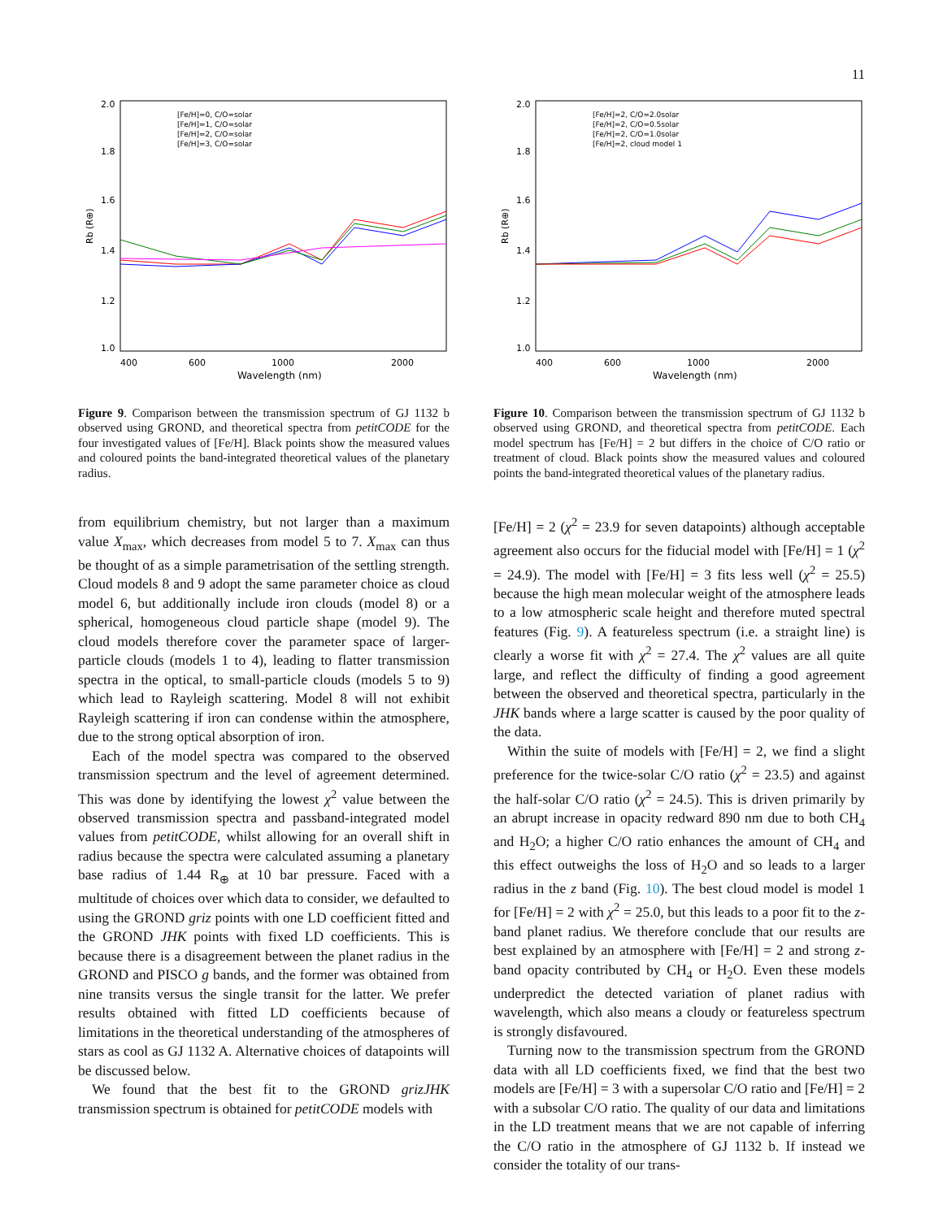11
2.0
1.8
1.6
1.4
1.2
1.0
400
600
1000
2000
Wavelength (nm)
Rb (R⊕)
[Fe/H]=0, C/O=solar
[Fe/H]=1, C/O=solar
[Fe/H]=2, C/O=solar
[Fe/H]=3, C/O=solar
Figure 9. Comparison between the transmission spectrum of GJ 1132 b observed using GROND, and theoretical spectra from petitCODE for the four investigated values of [Fe/H]. Black points show the measured values and coloured points the band-integrated theoretical values of the planetary radius.
from equilibrium chemistry, but not larger than a maximum value X<sub>max</sub>, which decreases from model 5 to 7. X<sub>max</sub> can thus be thought of as a simple parametrisation of the settling strength. Cloud models 8 and 9 adopt the same parameter choice as cloud model 6, but additionally include iron clouds (model 8) or a spherical, homogeneous cloud particle shape (model 9). The cloud models therefore cover the parameter space of larger-particle clouds (models 1 to 4), leading to flatter transmission spectra in the optical, to small-particle clouds (models 5 to 9) which lead to Rayleigh scattering. Model 8 will not exhibit Rayleigh scattering if iron can condense within the atmosphere, due to the strong optical absorption of iron.
Each of the model spectra was compared to the observed transmission spectrum and the level of agreement determined. This was done by identifying the lowest χ<sup>2</sup> value between the observed transmission spectra and passband-integrated model values from petitCODE, whilst allowing for an overall shift in radius because the spectra were calculated assuming a planetary base radius of 1.44 R<sub>⊕</sub> at 10 bar pressure. Faced with a multitude of choices over which data to consider, we defaulted to using the GROND griz points with one LD coefficient fitted and the GROND JHK points with fixed LD coefficients. This is because there is a disagreement between the planet radius in the GROND and PISCO g bands, and the former was obtained from nine transits versus the single transit for the latter. We prefer results obtained with fitted LD coefficients because of limitations in the theoretical understanding of the atmospheres of stars as cool as GJ 1132 A. Alternative choices of datapoints will be discussed below.
We found that the best fit to the GROND grizJHK transmission spectrum is obtained for petitCODE models with
2.0
1.8
1.6
1.4
1.2
1.0
400
600
1000
2000
Wavelength (nm)
Rb (R⊕)
[Fe/H]=2, C/O=2.0solar
[Fe/H]=2, C/O=0.5solar
[Fe/H]=2, C/O=1.0solar
[Fe/H]=2, cloud model 1
Figure 10. Comparison between the transmission spectrum of GJ 1132 b observed using GROND, and theoretical spectra from petitCODE. Each model spectrum has [Fe/H] = 2 but differs in the choice of C/O ratio or treatment of cloud. Black points show the measured values and coloured points the band-integrated theoretical values of the planetary radius.
[Fe/H] = 2 (χ<sup>2</sup> = 23.9 for seven datapoints) although acceptable agreement also occurs for the fiducial model with [Fe/H] = 1 (χ<sup>2</sup> = 24.9). The model with [Fe/H] = 3 fits less well (χ<sup>2</sup> = 25.5) because the high mean molecular weight of the atmosphere leads to a low atmospheric scale height and therefore muted spectral features (Fig. 9). A featureless spectrum (i.e. a straight line) is clearly a worse fit with χ<sup>2</sup> = 27.4. The χ<sup>2</sup> values are all quite large, and reflect the difficulty of finding a good agreement between the observed and theoretical spectra, particularly in the JHK bands where a large scatter is caused by the poor quality of the data.
Within the suite of models with [Fe/H] = 2, we find a slight preference for the twice-solar C/O ratio (χ<sup>2</sup> = 23.5) and against the half-solar C/O ratio (χ<sup>2</sup> = 24.5). This is driven primarily by an abrupt increase in opacity redward 890 nm due to both CH<sub>4</sub> and H<sub>2</sub>O; a higher C/O ratio enhances the amount of CH<sub>4</sub> and this effect outweighs the loss of H<sub>2</sub>O and so leads to a larger radius in the z band (Fig. 10). The best cloud model is model 1 for [Fe/H] = 2 with χ<sup>2</sup> = 25.0, but this leads to a poor fit to the z-band planet radius. We therefore conclude that our results are best explained by an atmosphere with [Fe/H] = 2 and strong z-band opacity contributed by CH<sub>4</sub> or H<sub>2</sub>O. Even these models underpredict the detected variation of planet radius with wavelength, which also means a cloudy or featureless spectrum is strongly disfavoured.
Turning now to the transmission spectrum from the GROND data with all LD coefficients fixed, we find that the best two models are [Fe/H] = 3 with a supersolar C/O ratio and [Fe/H] = 2 with a subsolar C/O ratio. The quality of our data and limitations in the LD treatment means that we are not capable of inferring the C/O ratio in the atmosphere of GJ 1132 b. If instead we consider the totality of our trans-